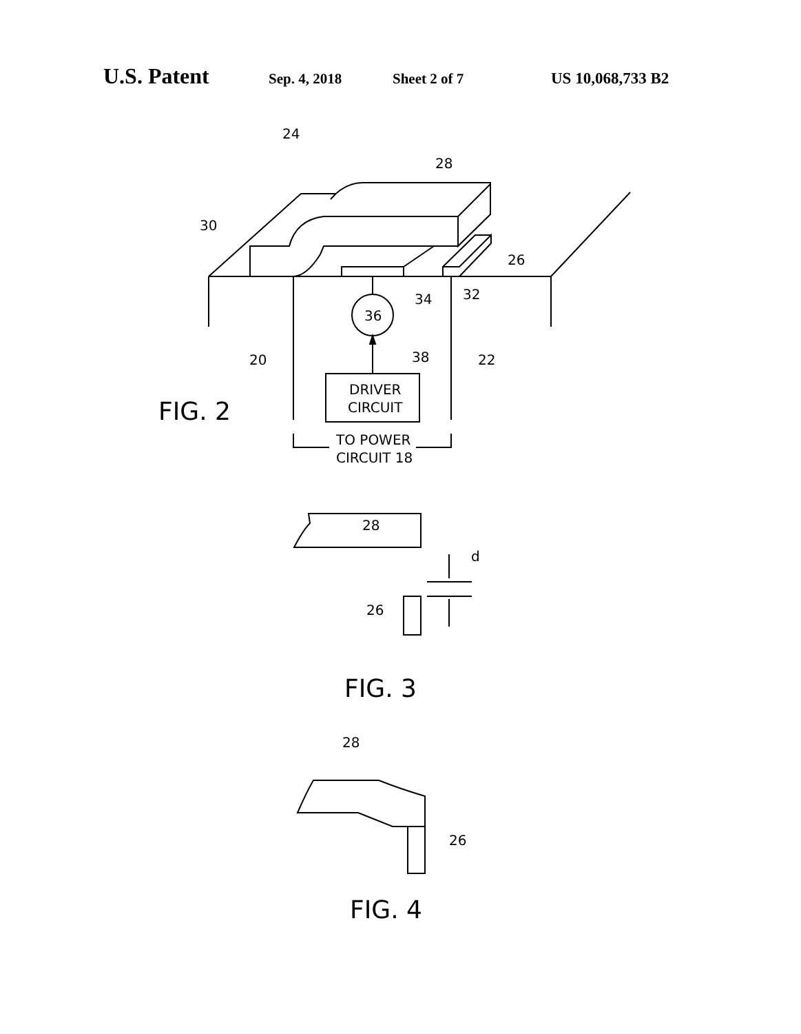U.S. Patent Sep. 4, 2018 Sheet 2 of 7 US 10,068,733 B2
24
28
30
26
34
32
36
20
22
38
DRIVER
CIRCUIT
FIG. 2
TO POWER
CIRCUIT 18
28
d
26
FIG. 3
28
26
FIG. 4